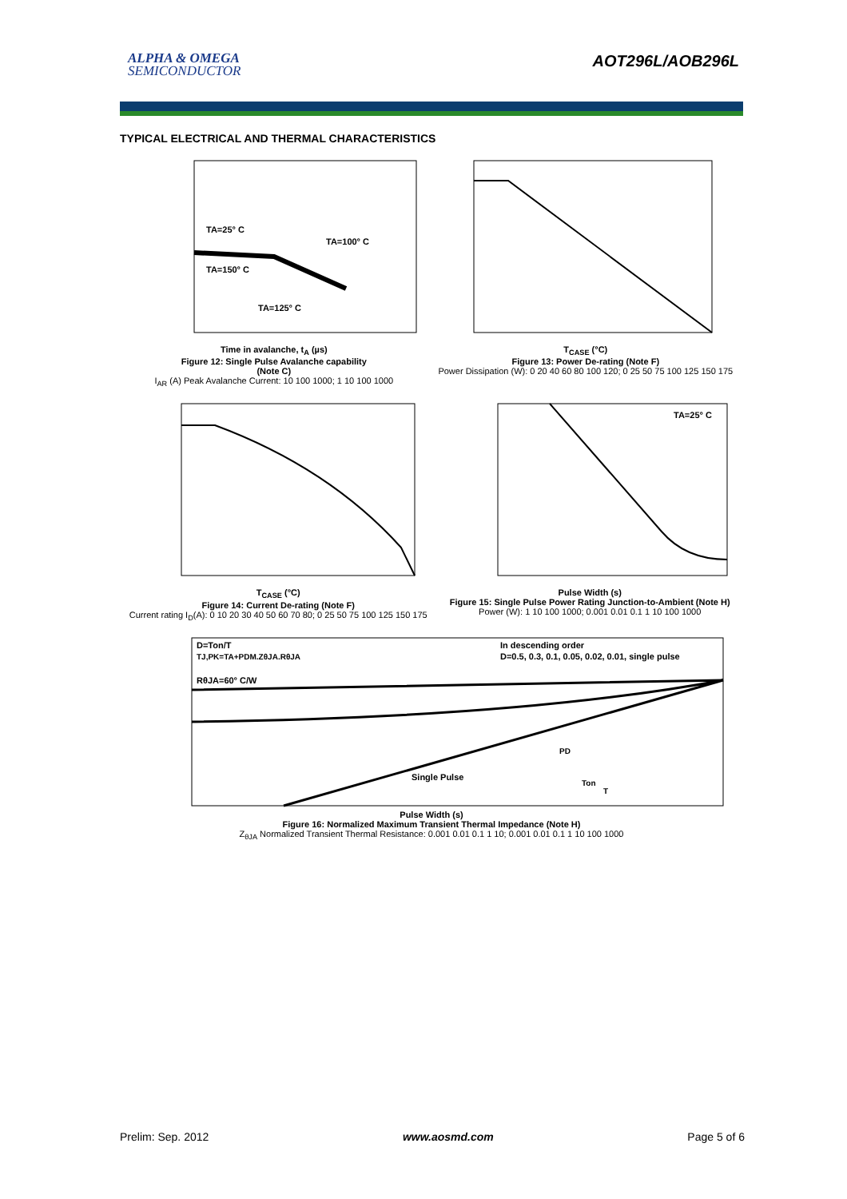ALPHA & OMEGA
SEMICONDUCTOR
AOT296L/AOB296L
TYPICAL ELECTRICAL AND THERMAL CHARACTERISTICS
TA=25° C
TA=100° C
TA=150° C
TA=125° C
Time in avalanche, t<sub>A</sub> (µs)
Figure 12: Single Pulse Avalanche capability
(Note C)
I<sub>AR</sub> (A) Peak Avalanche Current: 10 100 1000; 1 10 100 1000
T<sub>CASE</sub> (°C)
Figure 13: Power De-rating (Note F)
Power Dissipation (W): 0 20 40 60 80 100 120; 0 25 50 75 100 125 150 175
T<sub>CASE</sub> (°C)
Figure 14: Current De-rating (Note F)
Current rating I<sub>D</sub>(A): 0 10 20 30 40 50 60 70 80; 0 25 50 75 100 125 150 175
TA=25° C
Pulse Width (s)
Figure 15: Single Pulse Power Rating Junction-to-Ambient (Note H)
Power (W): 1 10 100 1000; 0.001 0.01 0.1 1 10 100 1000
D=Ton/T
TJ,PK=TA+PDM.ZθJA.RθJA
RθJA=60° C/W
In descending order
D=0.5, 0.3, 0.1, 0.05, 0.02, 0.01, single pulse
Single Pulse
PD
Ton
T
Pulse Width (s)
Figure 16: Normalized Maximum Transient Thermal Impedance (Note H)
Z<sub>θJA</sub> Normalized Transient Thermal Resistance: 0.001 0.01 0.1 1 10; 0.001 0.01 0.1 1 10 100 1000
Prelim: Sep. 2012 www.aosmd.com Page 5 of 6